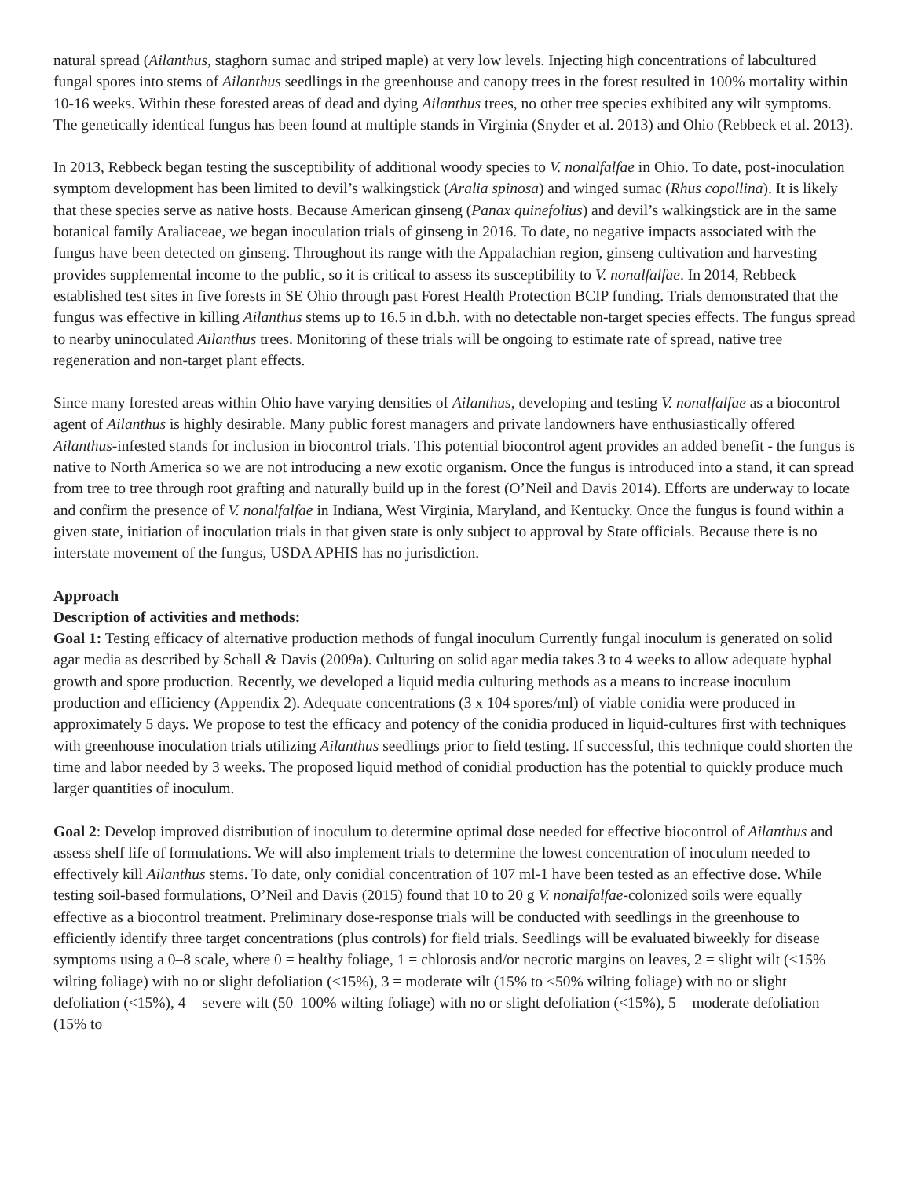natural spread (Ailanthus, staghorn sumac and striped maple) at very low levels. Injecting high concentrations of labcultured fungal spores into stems of Ailanthus seedlings in the greenhouse and canopy trees in the forest resulted in 100% mortality within 10-16 weeks. Within these forested areas of dead and dying Ailanthus trees, no other tree species exhibited any wilt symptoms. The genetically identical fungus has been found at multiple stands in Virginia (Snyder et al. 2013) and Ohio (Rebbeck et al. 2013).
In 2013, Rebbeck began testing the susceptibility of additional woody species to V. nonalfalfae in Ohio. To date, post-inoculation symptom development has been limited to devil’s walkingstick (Aralia spinosa) and winged sumac (Rhus copollina). It is likely that these species serve as native hosts. Because American ginseng (Panax quinefolius) and devil’s walkingstick are in the same botanical family Araliaceae, we began inoculation trials of ginseng in 2016. To date, no negative impacts associated with the fungus have been detected on ginseng. Throughout its range with the Appalachian region, ginseng cultivation and harvesting provides supplemental income to the public, so it is critical to assess its susceptibility to V. nonalfalfae. In 2014, Rebbeck established test sites in five forests in SE Ohio through past Forest Health Protection BCIP funding. Trials demonstrated that the fungus was effective in killing Ailanthus stems up to 16.5 in d.b.h. with no detectable non-target species effects. The fungus spread to nearby uninoculated Ailanthus trees. Monitoring of these trials will be ongoing to estimate rate of spread, native tree regeneration and non-target plant effects.
Since many forested areas within Ohio have varying densities of Ailanthus, developing and testing V. nonalfalfae as a biocontrol agent of Ailanthus is highly desirable. Many public forest managers and private landowners have enthusiastically offered Ailanthus-infested stands for inclusion in biocontrol trials. This potential biocontrol agent provides an added benefit - the fungus is native to North America so we are not introducing a new exotic organism. Once the fungus is introduced into a stand, it can spread from tree to tree through root grafting and naturally build up in the forest (O’Neil and Davis 2014). Efforts are underway to locate and confirm the presence of V. nonalfalfae in Indiana, West Virginia, Maryland, and Kentucky. Once the fungus is found within a given state, initiation of inoculation trials in that given state is only subject to approval by State officials. Because there is no interstate movement of the fungus, USDA APHIS has no jurisdiction.
Approach
Description of activities and methods:
Goal 1: Testing efficacy of alternative production methods of fungal inoculum Currently fungal inoculum is generated on solid agar media as described by Schall & Davis (2009a). Culturing on solid agar media takes 3 to 4 weeks to allow adequate hyphal growth and spore production. Recently, we developed a liquid media culturing methods as a means to increase inoculum production and efficiency (Appendix 2). Adequate concentrations (3 x 104 spores/ml) of viable conidia were produced in approximately 5 days. We propose to test the efficacy and potency of the conidia produced in liquid-cultures first with techniques with greenhouse inoculation trials utilizing Ailanthus seedlings prior to field testing. If successful, this technique could shorten the time and labor needed by 3 weeks. The proposed liquid method of conidial production has the potential to quickly produce much larger quantities of inoculum.
Goal 2: Develop improved distribution of inoculum to determine optimal dose needed for effective biocontrol of Ailanthus and assess shelf life of formulations. We will also implement trials to determine the lowest concentration of inoculum needed to effectively kill Ailanthus stems. To date, only conidial concentration of 107 ml-1 have been tested as an effective dose. While testing soil-based formulations, O’Neil and Davis (2015) found that 10 to 20 g V. nonalfalfae-colonized soils were equally effective as a biocontrol treatment. Preliminary dose-response trials will be conducted with seedlings in the greenhouse to efficiently identify three target concentrations (plus controls) for field trials. Seedlings will be evaluated biweekly for disease symptoms using a 0–8 scale, where 0 = healthy foliage, 1 = chlorosis and/or necrotic margins on leaves, 2 = slight wilt (<15% wilting foliage) with no or slight defoliation (<15%), 3 = moderate wilt (15% to <50% wilting foliage) with no or slight defoliation (<15%), 4 = severe wilt (50–100% wilting foliage) with no or slight defoliation (<15%), 5 = moderate defoliation (15% to